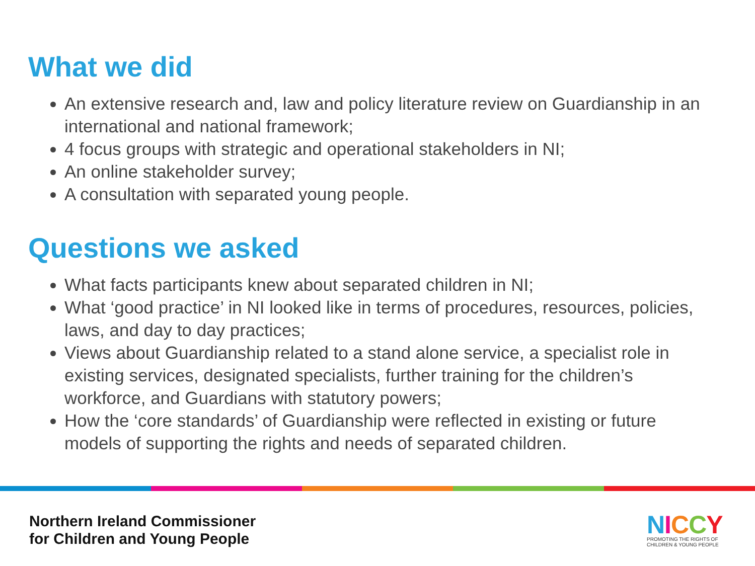What we did
An extensive research and, law and policy literature review on Guardianship in an international and national framework;
4 focus groups with strategic and operational stakeholders in NI;
An online stakeholder survey;
A consultation with separated young people.
Questions we asked
What facts participants knew about separated children in NI;
What ‘good practice’ in NI looked like in terms of procedures, resources, policies, laws, and day to day practices;
Views about Guardianship related to a stand alone service, a specialist role in existing services, designated specialists, further training for the children’s workforce, and Guardians with statutory powers;
How the ‘core standards’ of Guardianship were reflected in existing or future models of supporting the rights and needs of separated children.
Northern Ireland Commissioner
for Children and Young People
NICCY
PROMOTING THE RIGHTS OF
CHILDREN & YOUNG PEOPLE